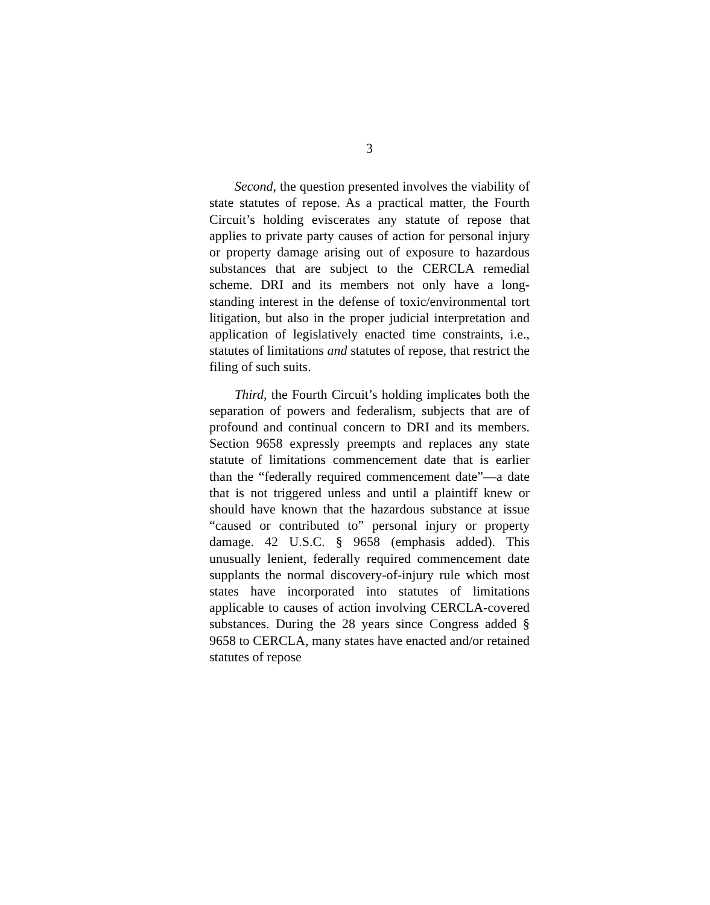3
Second, the question presented involves the viability of state statutes of repose. As a practical matter, the Fourth Circuit’s holding eviscerates any statute of repose that applies to private party causes of action for personal injury or property damage arising out of exposure to hazardous substances that are subject to the CERCLA remedial scheme. DRI and its members not only have a long-standing interest in the defense of toxic/environmental tort litigation, but also in the proper judicial interpretation and application of legislatively enacted time constraints, i.e., statutes of limitations and statutes of repose, that restrict the filing of such suits.
Third, the Fourth Circuit’s holding implicates both the separation of powers and federalism, subjects that are of profound and continual concern to DRI and its members. Section 9658 expressly preempts and replaces any state statute of limitations commencement date that is earlier than the “federally required commencement date”—a date that is not triggered unless and until a plaintiff knew or should have known that the hazardous substance at issue “caused or contributed to” personal injury or property damage. 42 U.S.C. § 9658 (emphasis added). This unusually lenient, federally required commencement date supplants the normal discovery-of-injury rule which most states have incorporated into statutes of limitations applicable to causes of action involving CERCLA-covered substances. During the 28 years since Congress added § 9658 to CERCLA, many states have enacted and/or retained statutes of repose